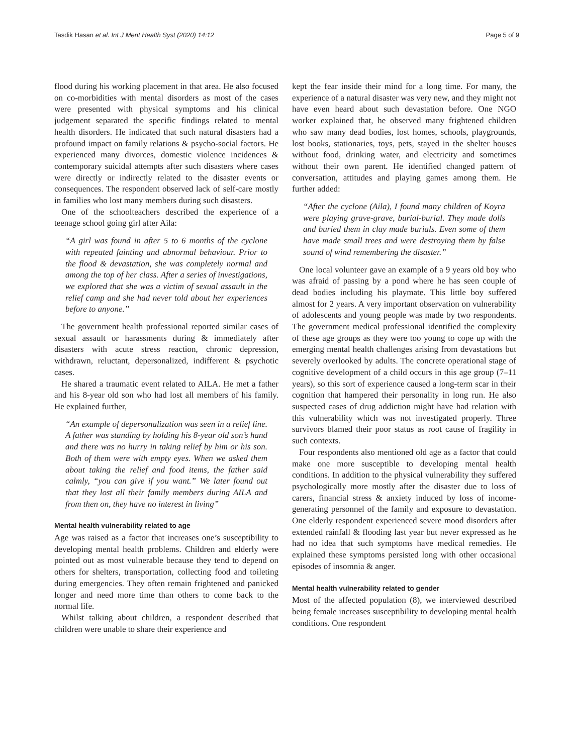Tasdik Hasan et al. Int J Ment Health Syst (2020) 14:12 Page 5 of 9
flood during his working placement in that area. He also focused on co-morbidities with mental disorders as most of the cases were presented with physical symptoms and his clinical judgement separated the specific findings related to mental health disorders. He indicated that such natural disasters had a profound impact on family relations & psycho-social factors. He experienced many divorces, domestic violence incidences & contemporary suicidal attempts after such disasters where cases were directly or indirectly related to the disaster events or consequences. The respondent observed lack of self-care mostly in families who lost many members during such disasters.
One of the schoolteachers described the experience of a teenage school going girl after Aila:
“A girl was found in after 5 to 6 months of the cyclone with repeated fainting and abnormal behaviour. Prior to the flood & devastation, she was completely normal and among the top of her class. After a series of investigations, we explored that she was a victim of sexual assault in the relief camp and she had never told about her experiences before to anyone.”
The government health professional reported similar cases of sexual assault or harassments during & immediately after disasters with acute stress reaction, chronic depression, withdrawn, reluctant, depersonalized, indifferent & psychotic cases.
He shared a traumatic event related to AILA. He met a father and his 8-year old son who had lost all members of his family. He explained further,
“An example of depersonalization was seen in a relief line. A father was standing by holding his 8-year old son’s hand and there was no hurry in taking relief by him or his son. Both of them were with empty eyes. When we asked them about taking the relief and food items, the father said calmly, “you can give if you want.” We later found out that they lost all their family members during AILA and from then on, they have no interest in living”
Mental health vulnerability related to age
Age was raised as a factor that increases one’s susceptibility to developing mental health problems. Children and elderly were pointed out as most vulnerable because they tend to depend on others for shelters, transportation, collecting food and toileting during emergencies. They often remain frightened and panicked longer and need more time than others to come back to the normal life.
Whilst talking about children, a respondent described that children were unable to share their experience and
kept the fear inside their mind for a long time. For many, the experience of a natural disaster was very new, and they might not have even heard about such devastation before. One NGO worker explained that, he observed many frightened children who saw many dead bodies, lost homes, schools, playgrounds, lost books, stationaries, toys, pets, stayed in the shelter houses without food, drinking water, and electricity and sometimes without their own parent. He identified changed pattern of conversation, attitudes and playing games among them. He further added:
“After the cyclone (Aila), I found many children of Koyra were playing grave-grave, burial-burial. They made dolls and buried them in clay made burials. Even some of them have made small trees and were destroying them by false sound of wind remembering the disaster.”
One local volunteer gave an example of a 9 years old boy who was afraid of passing by a pond where he has seen couple of dead bodies including his playmate. This little boy suffered almost for 2 years. A very important observation on vulnerability of adolescents and young people was made by two respondents. The government medical professional identified the complexity of these age groups as they were too young to cope up with the emerging mental health challenges arising from devastations but severely overlooked by adults. The concrete operational stage of cognitive development of a child occurs in this age group (7–11 years), so this sort of experience caused a long-term scar in their cognition that hampered their personality in long run. He also suspected cases of drug addiction might have had relation with this vulnerability which was not investigated properly. Three survivors blamed their poor status as root cause of fragility in such contexts.
Four respondents also mentioned old age as a factor that could make one more susceptible to developing mental health conditions. In addition to the physical vulnerability they suffered psychologically more mostly after the disaster due to loss of carers, financial stress & anxiety induced by loss of income-generating personnel of the family and exposure to devastation. One elderly respondent experienced severe mood disorders after extended rainfall & flooding last year but never expressed as he had no idea that such symptoms have medical remedies. He explained these symptoms persisted long with other occasional episodes of insomnia & anger.
Mental health vulnerability related to gender
Most of the affected population (8), we interviewed described being female increases susceptibility to developing mental health conditions. One respondent